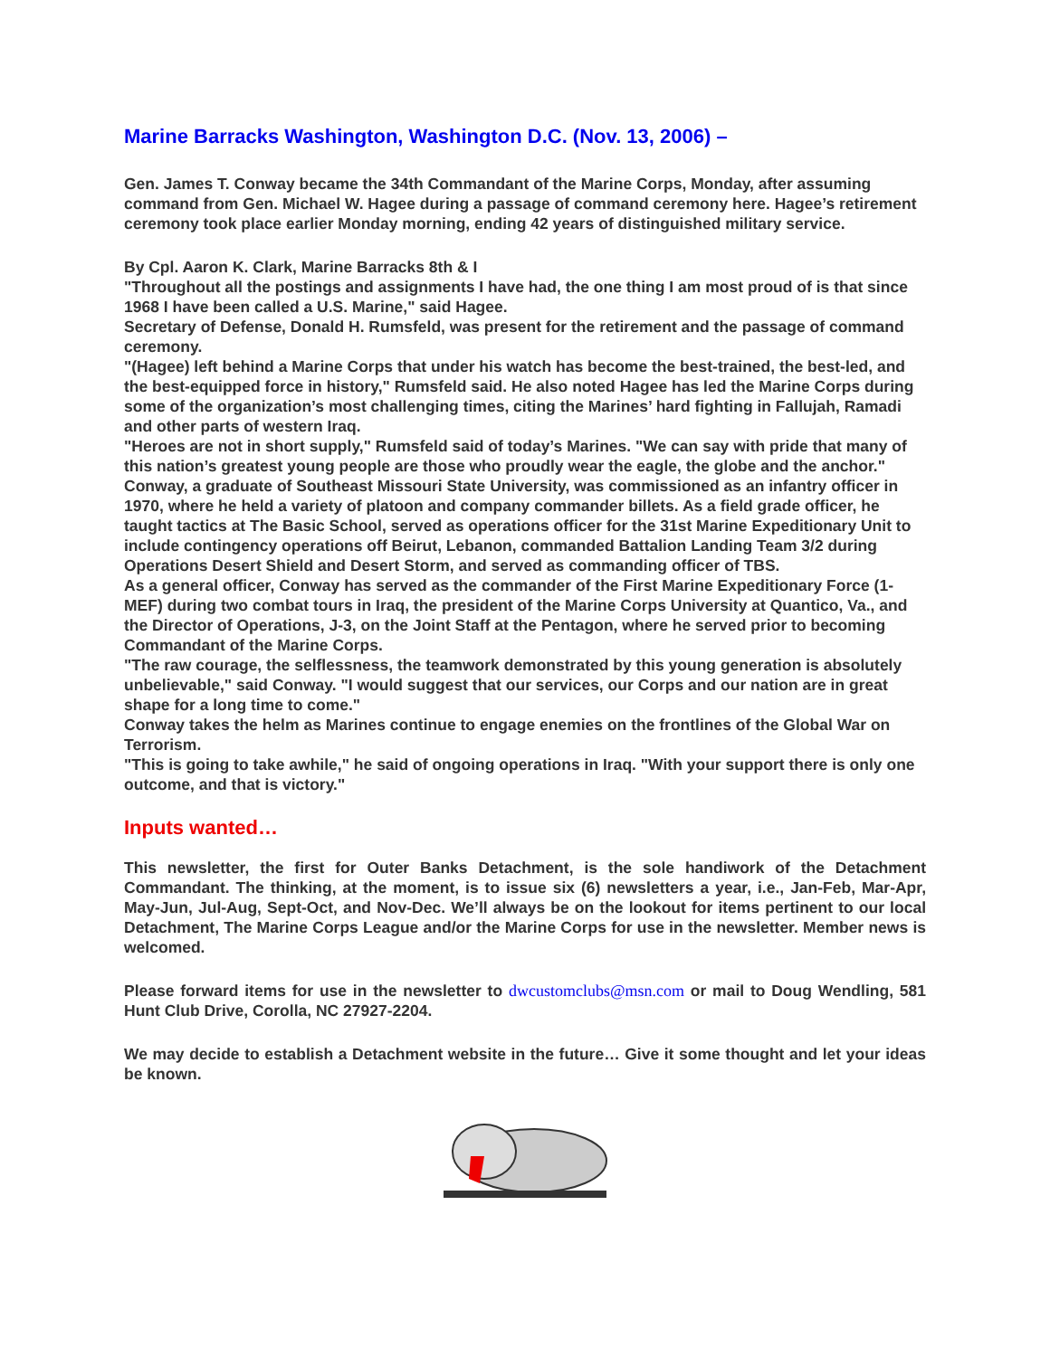Marine Barracks Washington, Washington D.C. (Nov. 13, 2006) –
Gen. James T. Conway became the 34th Commandant of the Marine Corps, Monday, after assuming command from Gen. Michael W. Hagee during a passage of command ceremony here. Hagee’s retirement ceremony took place earlier Monday morning, ending 42 years of distinguished military service.
By Cpl. Aaron K. Clark, Marine Barracks 8th & I
"Throughout all the postings and assignments I have had, the one thing I am most proud of is that since 1968 I have been called a U.S. Marine," said Hagee.
Secretary of Defense, Donald H. Rumsfeld, was present for the retirement and the passage of command ceremony.
"(Hagee) left behind a Marine Corps that under his watch has become the best-trained, the best-led, and the best-equipped force in history," Rumsfeld said. He also noted Hagee has led the Marine Corps during some of the organization’s most challenging times, citing the Marines’ hard fighting in Fallujah, Ramadi and other parts of western Iraq.
"Heroes are not in short supply," Rumsfeld said of today’s Marines. "We can say with pride that many of this nation’s greatest young people are those who proudly wear the eagle, the globe and the anchor."
Conway, a graduate of Southeast Missouri State University, was commissioned as an infantry officer in 1970, where he held a variety of platoon and company commander billets. As a field grade officer, he taught tactics at The Basic School, served as operations officer for the 31st Marine Expeditionary Unit to include contingency operations off Beirut, Lebanon, commanded Battalion Landing Team 3/2 during Operations Desert Shield and Desert Storm, and served as commanding officer of TBS.
As a general officer, Conway has served as the commander of the First Marine Expeditionary Force (1-MEF) during two combat tours in Iraq, the president of the Marine Corps University at Quantico, Va., and the Director of Operations, J-3, on the Joint Staff at the Pentagon, where he served prior to becoming Commandant of the Marine Corps.
"The raw courage, the selflessness, the teamwork demonstrated by this young generation is absolutely unbelievable," said Conway. "I would suggest that our services, our Corps and our nation are in great shape for a long time to come."
Conway takes the helm as Marines continue to engage enemies on the frontlines of the Global War on Terrorism.
"This is going to take awhile," he said of ongoing operations in Iraq. "With your support there is only one outcome, and that is victory."
Inputs wanted…
This newsletter, the first for Outer Banks Detachment, is the sole handiwork of the Detachment Commandant. The thinking, at the moment, is to issue six (6) newsletters a year, i.e., Jan-Feb, Mar-Apr, May-Jun, Jul-Aug, Sept-Oct, and Nov-Dec. We’ll always be on the lookout for items pertinent to our local Detachment, The Marine Corps League and/or the Marine Corps for use in the newsletter. Member news is welcomed.
Please forward items for use in the newsletter to dwcustomclubs@msn.com or mail to Doug Wendling, 581 Hunt Club Drive, Corolla, NC 27927-2204.
We may decide to establish a Detachment website in the future… Give it some thought and let your ideas be known.